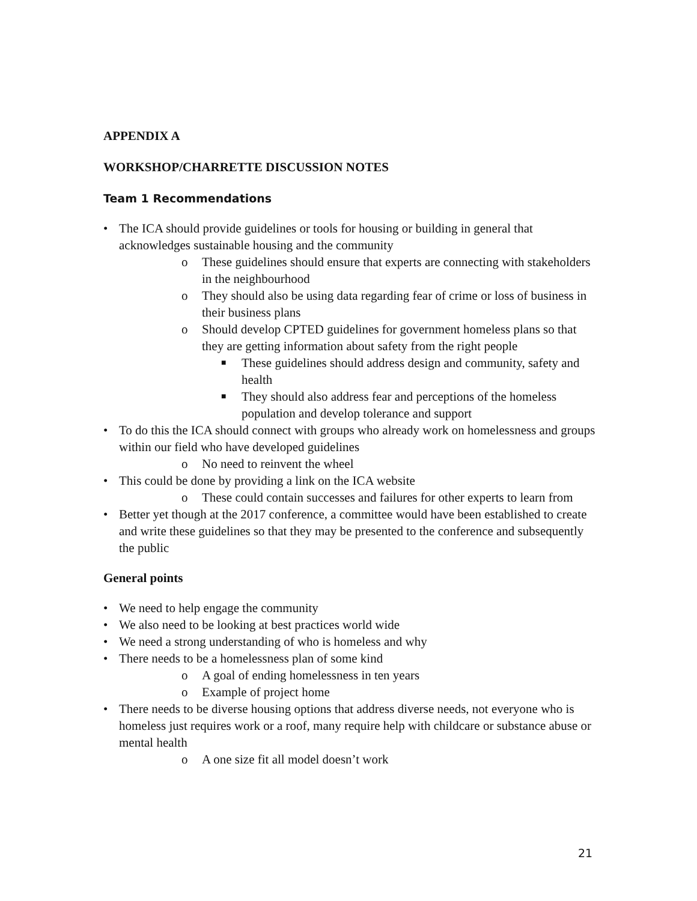APPENDIX A
WORKSHOP/CHARRETTE DISCUSSION NOTES
Team 1 Recommendations
• The ICA should provide guidelines or tools for housing or building in general that acknowledges sustainable housing and the community
o These guidelines should ensure that experts are connecting with stakeholders in the neighbourhood
o They should also be using data regarding fear of crime or loss of business in their business plans
o Should develop CPTED guidelines for government homeless plans so that they are getting information about safety from the right people
■ These guidelines should address design and community, safety and health
■ They should also address fear and perceptions of the homeless population and develop tolerance and support
• To do this the ICA should connect with groups who already work on homelessness and groups within our field who have developed guidelines
o No need to reinvent the wheel
• This could be done by providing a link on the ICA website
o These could contain successes and failures for other experts to learn from
• Better yet though at the 2017 conference, a committee would have been established to create and write these guidelines so that they may be presented to the conference and subsequently the public
General points
• We need to help engage the community
• We also need to be looking at best practices world wide
• We need a strong understanding of who is homeless and why
• There needs to be a homelessness plan of some kind
o A goal of ending homelessness in ten years
o Example of project home
• There needs to be diverse housing options that address diverse needs, not everyone who is homeless just requires work or a roof, many require help with childcare or substance abuse or mental health
o A one size fit all model doesn’t work
21